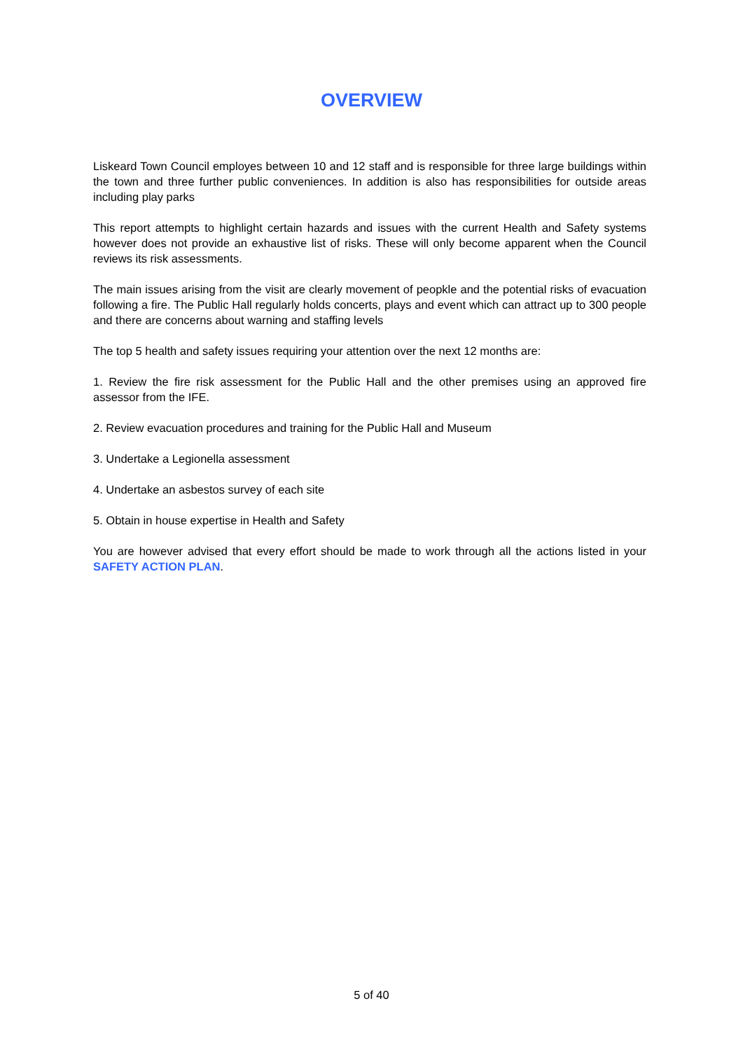OVERVIEW
Liskeard Town Council employes between 10 and 12 staff and is responsible for three large buildings within the town and three further public conveniences. In addition is also has responsibilities for outside areas including play parks
This report attempts to highlight certain hazards and issues with the current Health and Safety systems however does not provide an exhaustive list of risks. These will only become apparent when the Council reviews its risk assessments.
The main issues arising from the visit are clearly movement of peopkle and the potential risks of evacuation following a fire. The Public Hall regularly holds concerts, plays and event which can attract up to 300 people and there are concerns about warning and staffing levels
The top 5 health and safety issues requiring your attention over the next 12 months are:
1. Review the fire risk assessment for the Public Hall and the other premises using an approved fire assessor from the IFE.
2. Review evacuation procedures and training for the Public Hall and Museum
3. Undertake a Legionella assessment
4. Undertake an asbestos survey of each site
5. Obtain in house expertise in Health and Safety
You are however advised that every effort should be made to work through all the actions listed in your SAFETY ACTION PLAN.
5 of 40